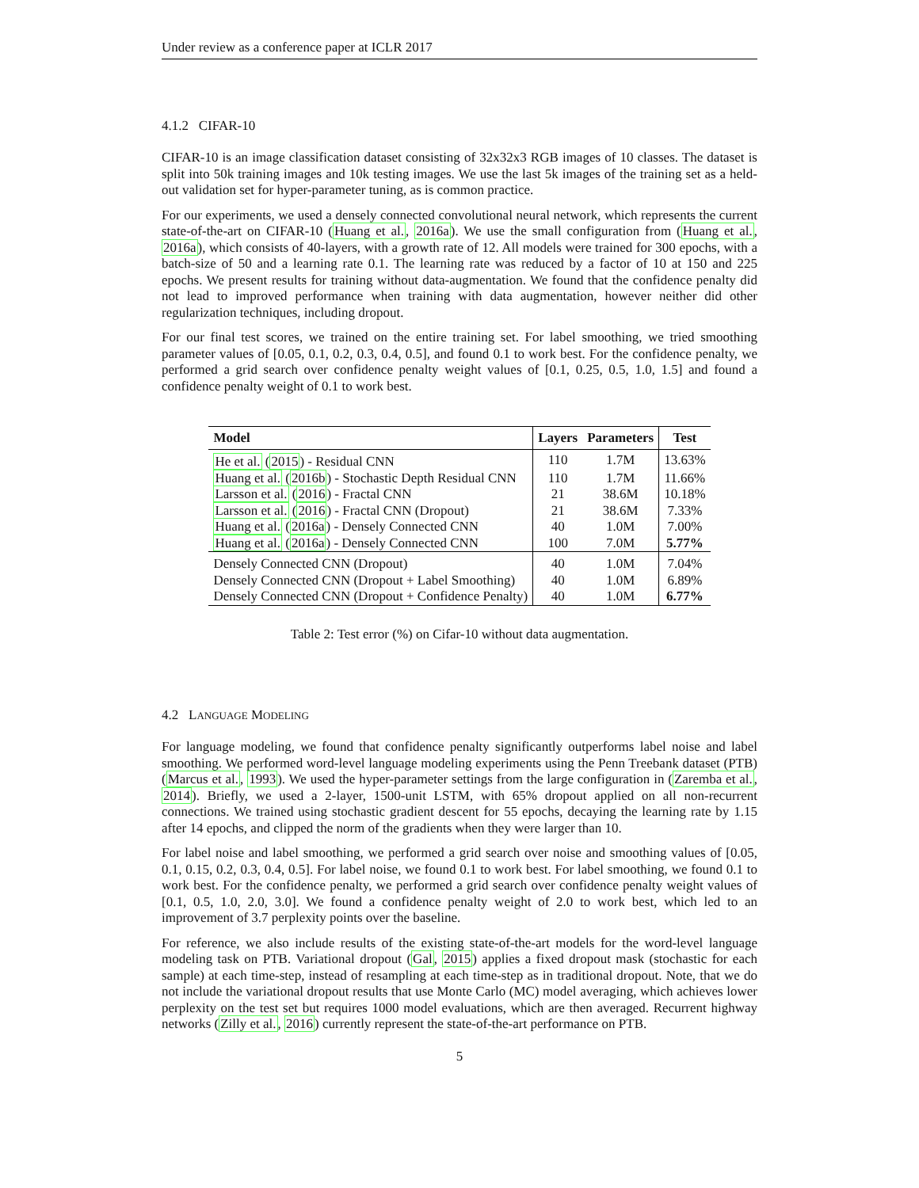Under review as a conference paper at ICLR 2017
4.1.2 CIFAR-10
CIFAR-10 is an image classification dataset consisting of 32x32x3 RGB images of 10 classes. The dataset is split into 50k training images and 10k testing images. We use the last 5k images of the training set as a held-out validation set for hyper-parameter tuning, as is common practice.
For our experiments, we used a densely connected convolutional neural network, which represents the current state-of-the-art on CIFAR-10 (Huang et al., 2016a). We use the small configuration from (Huang et al., 2016a), which consists of 40-layers, with a growth rate of 12. All models were trained for 300 epochs, with a batch-size of 50 and a learning rate 0.1. The learning rate was reduced by a factor of 10 at 150 and 225 epochs. We present results for training without data-augmentation. We found that the confidence penalty did not lead to improved performance when training with data augmentation, however neither did other regularization techniques, including dropout.
For our final test scores, we trained on the entire training set. For label smoothing, we tried smoothing parameter values of [0.05, 0.1, 0.2, 0.3, 0.4, 0.5], and found 0.1 to work best. For the confidence penalty, we performed a grid search over confidence penalty weight values of [0.1, 0.25, 0.5, 1.0, 1.5] and found a confidence penalty weight of 0.1 to work best.
| Model | Layers | Parameters | Test |
| --- | --- | --- | --- |
| He et al. ( 2015 ) - Residual CNN | 110 | 1.7M | 13.63% |
| Huang et al. ( 2016b ) - Stochastic Depth Residual CNN | 110 | 1.7M | 11.66% |
| Larsson et al. ( 2016 ) - Fractal CNN | 21 | 38.6M | 10.18% |
| Larsson et al. ( 2016 ) - Fractal CNN (Dropout) | 21 | 38.6M | 7.33% |
| Huang et al. ( 2016a ) - Densely Connected CNN | 40 | 1.0M | 7.00% |
| Huang et al. ( 2016a ) - Densely Connected CNN | 100 | 7.0M | 5.77% |
| Densely Connected CNN (Dropout) | 40 | 1.0M | 7.04% |
| Densely Connected CNN (Dropout + Label Smoothing) | 40 | 1.0M | 6.89% |
| Densely Connected CNN (Dropout + Confidence Penalty) | 40 | 1.0M | 6.77% |
Table 2: Test error (%) on Cifar-10 without data augmentation.
4.2 LANGUAGE MODELING
For language modeling, we found that confidence penalty significantly outperforms label noise and label smoothing. We performed word-level language modeling experiments using the Penn Treebank dataset (PTB) (Marcus et al., 1993). We used the hyper-parameter settings from the large configuration in (Zaremba et al., 2014). Briefly, we used a 2-layer, 1500-unit LSTM, with 65% dropout applied on all non-recurrent connections. We trained using stochastic gradient descent for 55 epochs, decaying the learning rate by 1.15 after 14 epochs, and clipped the norm of the gradients when they were larger than 10.
For label noise and label smoothing, we performed a grid search over noise and smoothing values of [0.05, 0.1, 0.15, 0.2, 0.3, 0.4, 0.5]. For label noise, we found 0.1 to work best. For label smoothing, we found 0.1 to work best. For the confidence penalty, we performed a grid search over confidence penalty weight values of [0.1, 0.5, 1.0, 2.0, 3.0]. We found a confidence penalty weight of 2.0 to work best, which led to an improvement of 3.7 perplexity points over the baseline.
For reference, we also include results of the existing state-of-the-art models for the word-level language modeling task on PTB. Variational dropout (Gal, 2015) applies a fixed dropout mask (stochastic for each sample) at each time-step, instead of resampling at each time-step as in traditional dropout. Note, that we do not include the variational dropout results that use Monte Carlo (MC) model averaging, which achieves lower perplexity on the test set but requires 1000 model evaluations, which are then averaged. Recurrent highway networks (Zilly et al., 2016) currently represent the state-of-the-art performance on PTB.
5